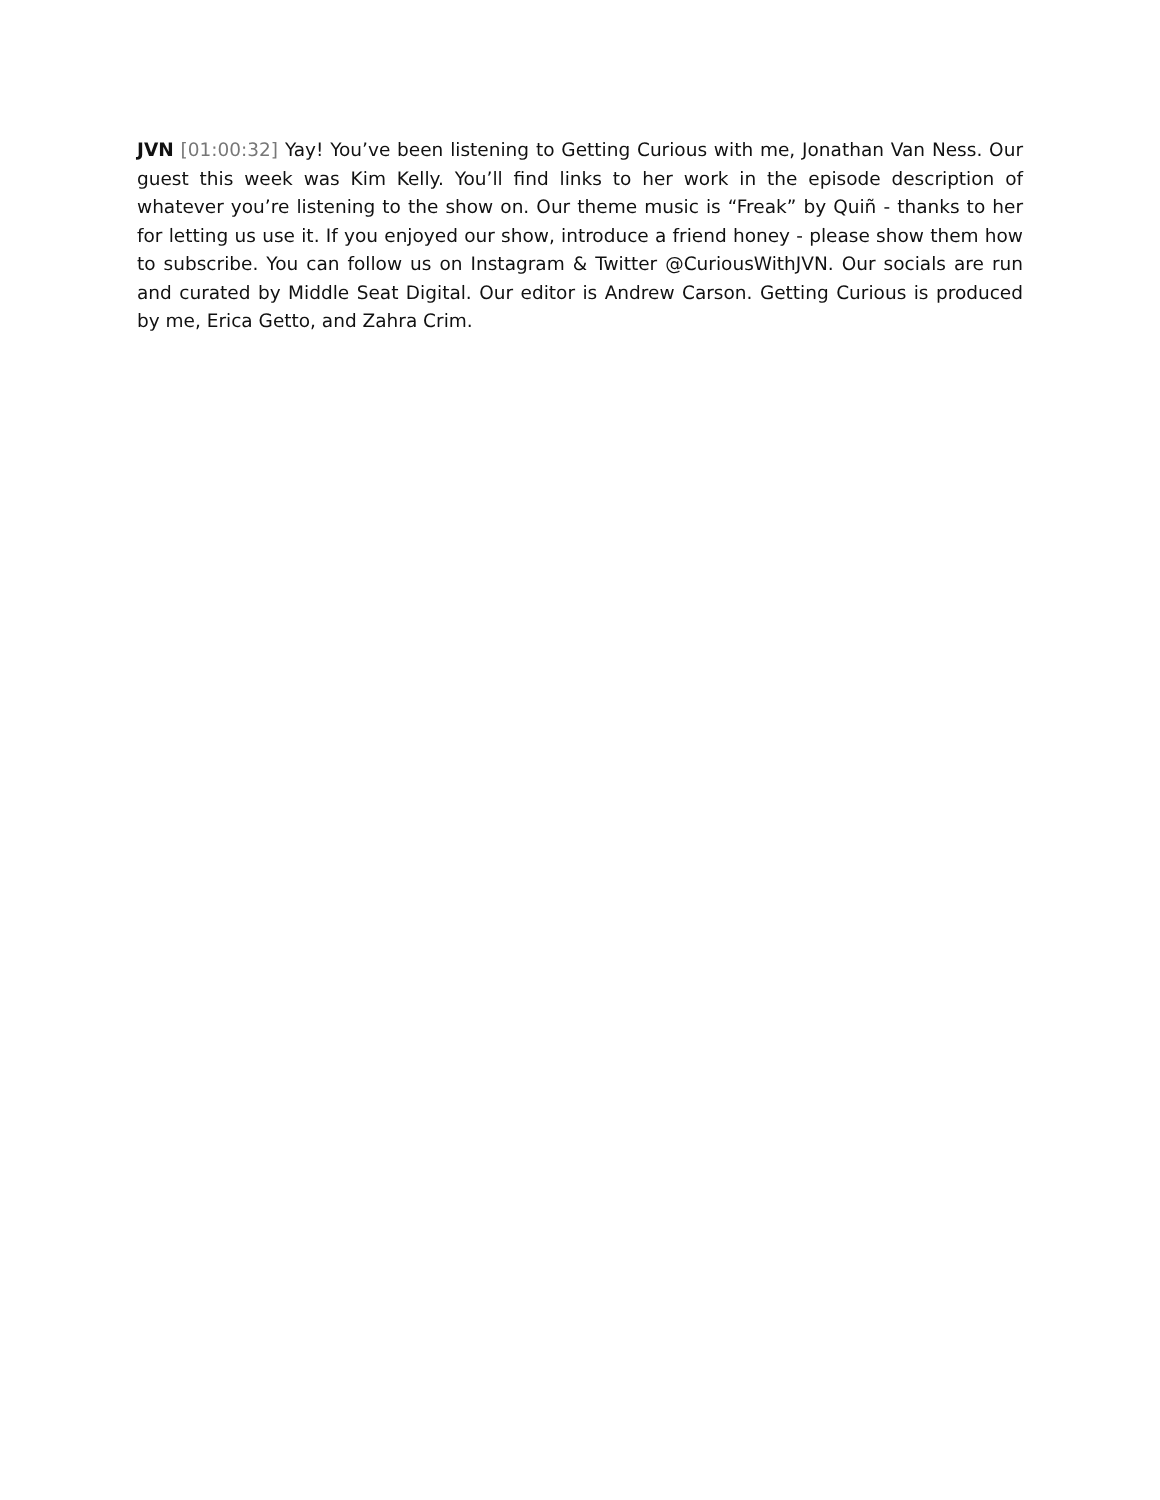JVN [01:00:32] Yay! You’ve been listening to Getting Curious with me, Jonathan Van Ness. Our guest this week was Kim Kelly. You’ll find links to her work in the episode description of whatever you’re listening to the show on. Our theme music is “Freak” by Quiñ - thanks to her for letting us use it. If you enjoyed our show, introduce a friend honey - please show them how to subscribe. You can follow us on Instagram & Twitter @CuriousWithJVN. Our socials are run and curated by Middle Seat Digital. Our editor is Andrew Carson. Getting Curious is produced by me, Erica Getto, and Zahra Crim.